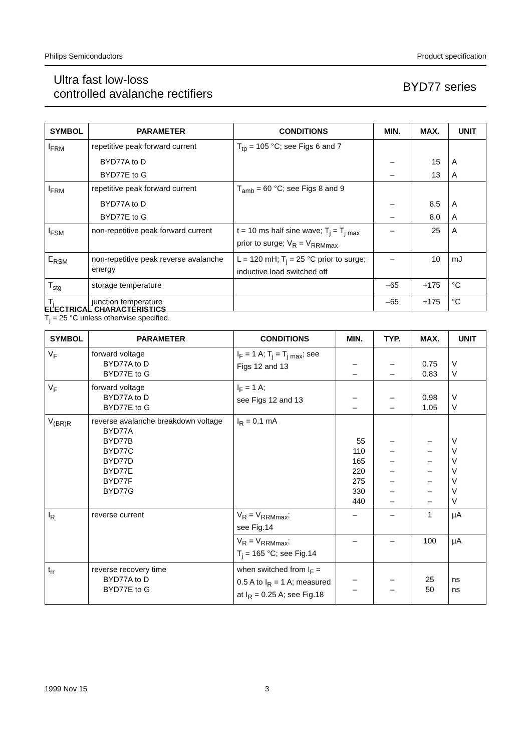Philips Semiconductors Product specification
Ultra fast low-loss
controlled avalanche rectifiers
BYD77 series
| SYMBOL | PARAMETER | CONDITIONS | MIN. | MAX. | UNIT |
| --- | --- | --- | --- | --- | --- |
| I<sub>FRM</sub> | repetitive peak forward current | T<sub>tp</sub> = 105 °C; see Figs 6 and 7 | | | |
| | BYD77A to D | | – | 15 | A |
| | BYD77E to G | | – | 13 | A |
| I<sub>FRM</sub> | repetitive peak forward current | T<sub>amb</sub> = 60 °C; see Figs 8 and 9 | | | |
| | BYD77A to D | | – | 8.5 | A |
| | BYD77E to G | | – | 8.0 | A |
| I<sub>FSM</sub> | non-repetitive peak forward current | t = 10 ms half sine wave; T<sub>j</sub> = T<sub>j max</sub> prior to surge; V<sub>R</sub> = V<sub>RRMmax</sub> | – | 25 | A |
| E<sub>RSM</sub> | non-repetitive peak reverse avalanche energy | L = 120 mH; T<sub>j</sub> = 25 °C prior to surge; inductive load switched off | – | 10 | mJ |
| T<sub>stg</sub> | storage temperature | | –65 | +175 | °C |
| T<sub>j</sub> | junction temperature | | –65 | +175 | °C |
ELECTRICAL CHARACTERISTICS
T<sub>j</sub> = 25 °C unless otherwise specified.
| SYMBOL | PARAMETER | CONDITIONS | MIN. | TYP. | MAX. | UNIT |
| --- | --- | --- | --- | --- | --- | --- |
| V<sub>F</sub> | forward voltage BYD77A to D BYD77E to G | I<sub>F</sub> = 1 A; T<sub>j</sub> = T<sub>j max</sub>; see Figs 12 and 13 | – – | – – | 0.75 0.83 | V V |
| V<sub>F</sub> | forward voltage BYD77A to D BYD77E to G | I<sub>F</sub> = 1 A; see Figs 12 and 13 | – – | – – | 0.98 1.05 | V V |
| V<sub>(BR)R</sub> | reverse avalanche breakdown voltage BYD77A BYD77B BYD77C BYD77D BYD77E BYD77F BYD77G | I<sub>R</sub> = 0.1 mA | 55 110 165 220 275 330 440 | – – – – – – – | – – – – – – – | V V V V V V V |
| I<sub>R</sub> | reverse current | V<sub>R</sub> = V<sub>RRMmax</sub>; see Fig.14 | – | – | 1 | µA |
| | | V<sub>R</sub> = V<sub>RRMmax</sub>; T<sub>j</sub> = 165 °C; see Fig.14 | – | – | 100 | µA |
| t<sub>rr</sub> | reverse recovery time BYD77A to D BYD77E to G | when switched from I<sub>F</sub> = 0.5 A to I<sub>R</sub> = 1 A; measured at I<sub>R</sub> = 0.25 A; see Fig.18 | – – | – – | 25 50 | ns ns |
1999 Nov 15 3